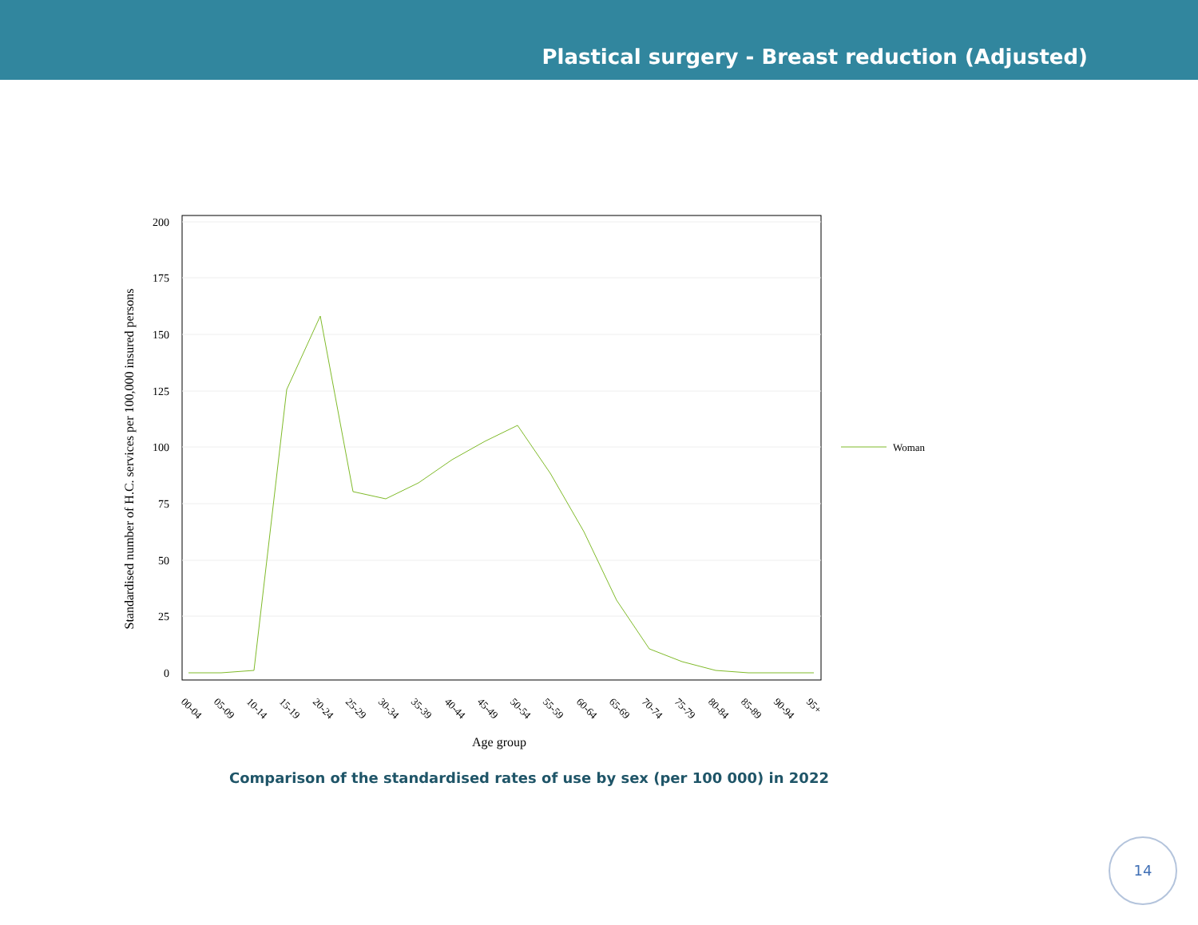Plastical surgery - Breast reduction (Adjusted)
200
175
150
125
100
75
50
25
0
00-04
05-09
10-14
15-19
20-24
25-29
30-34
35-39
40-44
45-49
50-54
55-59
60-64
65-69
70-74
75-79
80-84
85-89
90-94
95+
Age group
Standardised number of H.C. services per 100,000 insured persons
Woman
Comparison of the standardised rates of use by sex (per 100 000) in 2022
14